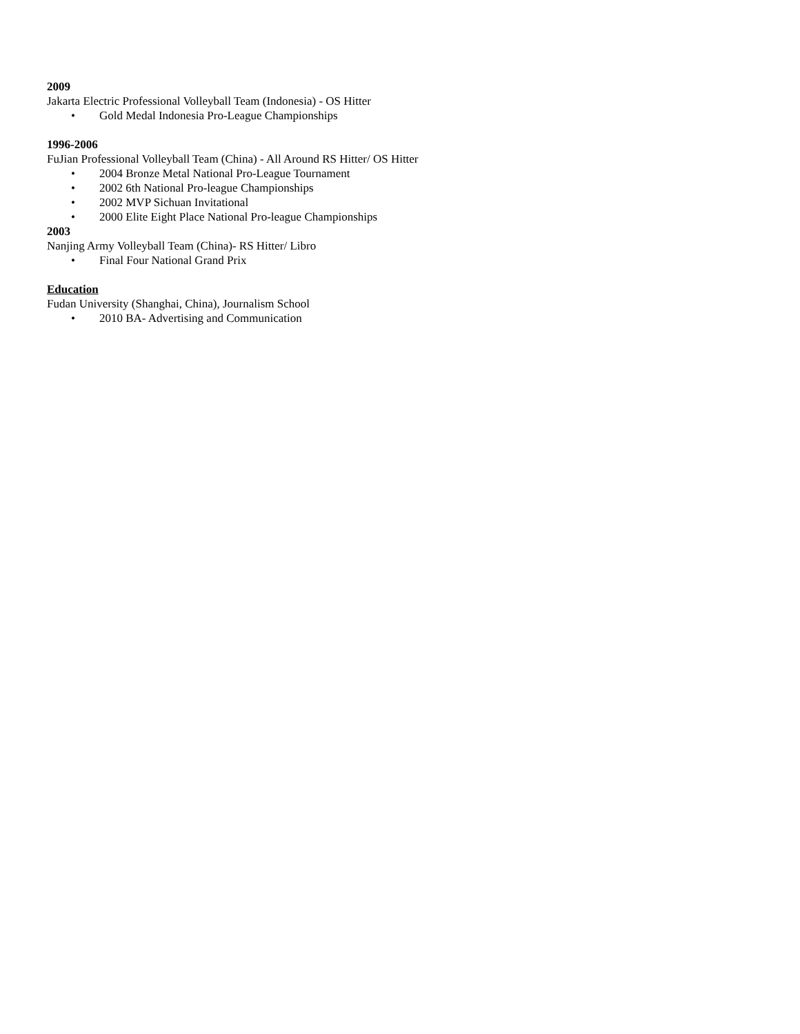2009
Jakarta Electric Professional Volleyball Team (Indonesia) - OS Hitter
• Gold Medal Indonesia Pro-League Championships
1996-2006
FuJian Professional Volleyball Team (China) - All Around RS Hitter/ OS Hitter
• 2004 Bronze Metal National Pro-League Tournament
• 2002 6th National Pro-league Championships
• 2002 MVP Sichuan Invitational
• 2000 Elite Eight Place National Pro-league Championships
2003
Nanjing Army Volleyball Team (China)- RS Hitter/ Libro
• Final Four National Grand Prix
Education
Fudan University (Shanghai, China), Journalism School
• 2010 BA- Advertising and Communication